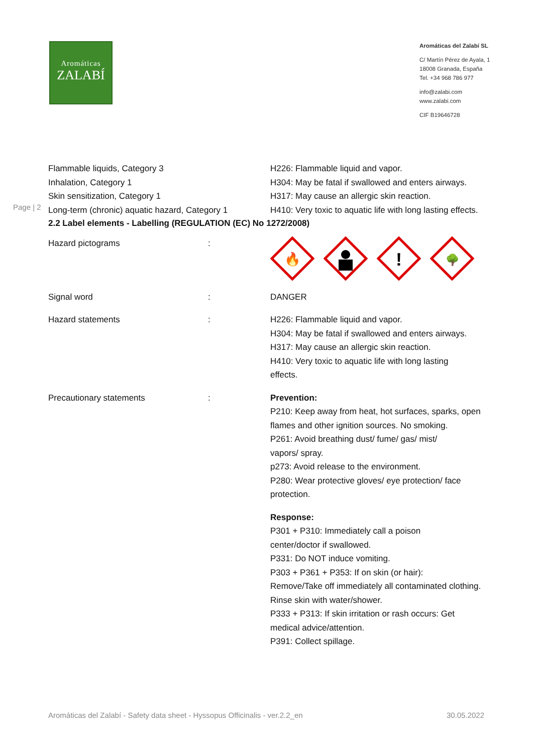Aromáticas
ZALABÍ
Aromáticas del Zalabí SL
C/ Martín Pérez de Ayala, 1
18008 Granada, España
Tel. +34 968 786 977
info@zalabi.com
www.zalabi.com
CIF B19646728
| Flammable liquids, Category 3 Inhalation, Category 1 Skin sensitization, Category 1 Long-term (chronic) aquatic hazard, Category 1 | H226: Flammable liquid and vapor. H304: May be fatal if swallowed and enters airways. H317: May cause an allergic skin reaction. H410: Very toxic to aquatic life with long lasting effects. |
Page | 2
2.2 Label elements - Labelling (REGULATION (EC) No 1272/2008)
| Hazard pictograms | : | 🔥 ! 🌳 |
| Signal word | : | DANGER |
| Hazard statements | : | H226: Flammable liquid and vapor. H304: May be fatal if swallowed and enters airways. H317: May cause an allergic skin reaction. H410: Very toxic to aquatic life with long lasting effects. |
| Precautionary statements | : | Prevention: P210: Keep away from heat, hot surfaces, sparks, open flames and other ignition sources. No smoking. P261: Avoid breathing dust/ fume/ gas/ mist/ vapors/ spray. p273: Avoid release to the environment. P280: Wear protective gloves/ eye protection/ face protection. Response: P301 + P310: Immediately call a poison center/doctor if swallowed. P331: Do NOT induce vomiting. P303 + P361 + P353: If on skin (or hair): Remove/Take off immediately all contaminated clothing. Rinse skin with water/shower. P333 + P313: If skin irritation or rash occurs: Get medical advice/attention. P391: Collect spillage. |
Aromáticas del Zalabí - Safety data sheet - Hyssopus Officinalis - ver.2.2_en 30.05.2022